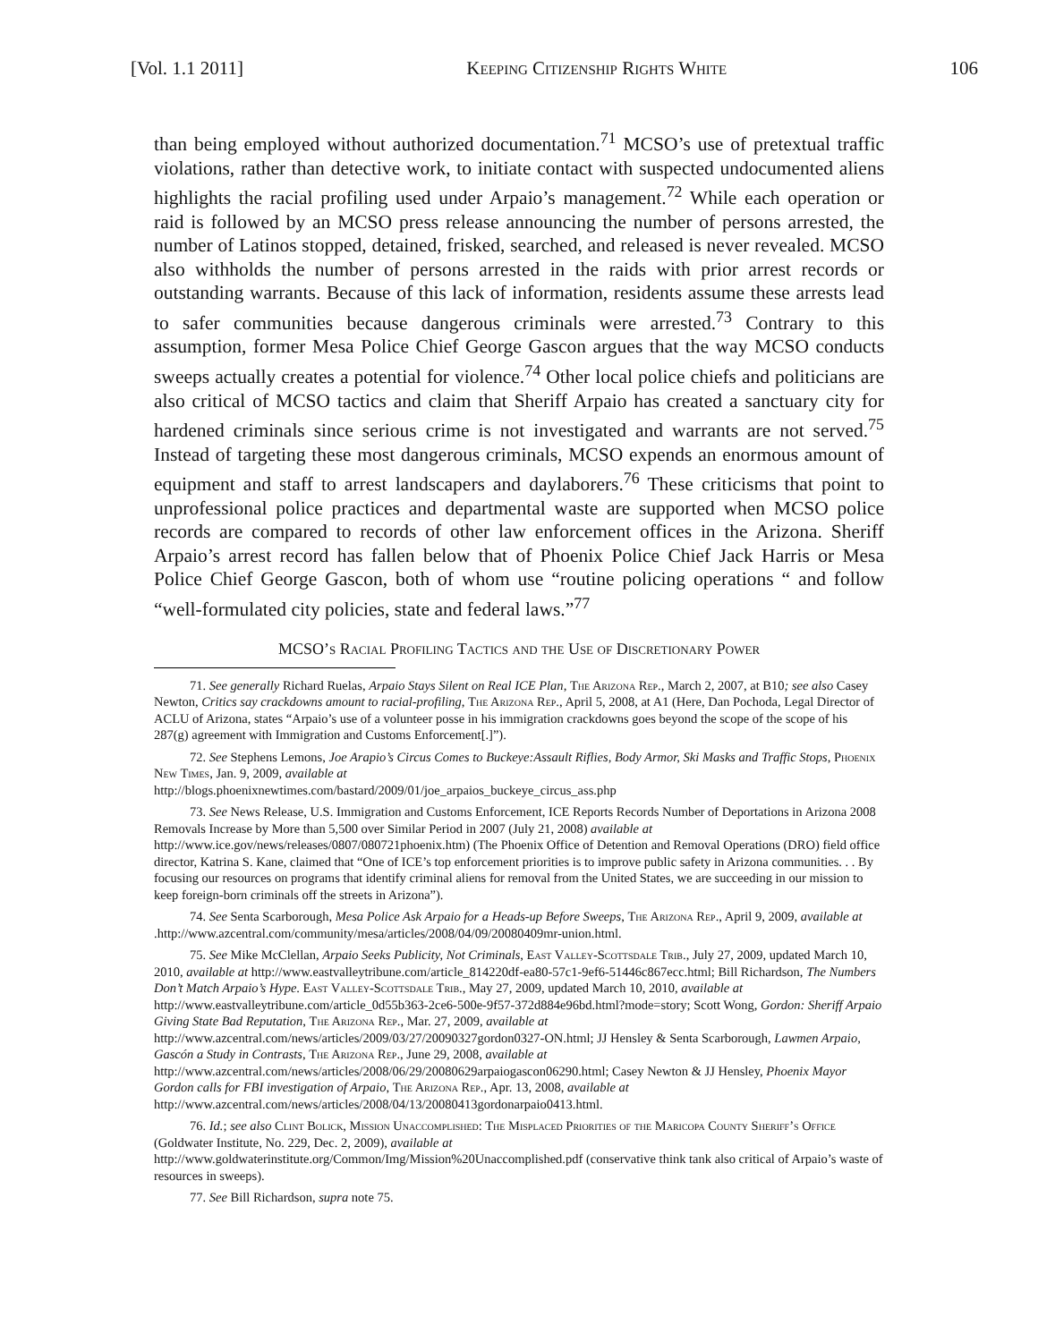[Vol. 1.1 2011] Keeping Citizenship Rights White 106
than being employed without authorized documentation.<sup>71</sup> MCSO’s use of pretextual traffic violations, rather than detective work, to initiate contact with suspected undocumented aliens highlights the racial profiling used under Arpaio’s management.<sup>72</sup> While each operation or raid is followed by an MCSO press release announcing the number of persons arrested, the number of Latinos stopped, detained, frisked, searched, and released is never revealed. MCSO also withholds the number of persons arrested in the raids with prior arrest records or outstanding warrants. Because of this lack of information, residents assume these arrests lead to safer communities because dangerous criminals were arrested.<sup>73</sup> Contrary to this assumption, former Mesa Police Chief George Gascon argues that the way MCSO conducts sweeps actually creates a potential for violence.<sup>74</sup> Other local police chiefs and politicians are also critical of MCSO tactics and claim that Sheriff Arpaio has created a sanctuary city for hardened criminals since serious crime is not investigated and warrants are not served.<sup>75</sup> Instead of targeting these most dangerous criminals, MCSO expends an enormous amount of equipment and staff to arrest landscapers and daylaborers.<sup>76</sup> These criticisms that point to unprofessional police practices and departmental waste are supported when MCSO police records are compared to records of other law enforcement offices in the Arizona. Sheriff Arpaio’s arrest record has fallen below that of Phoenix Police Chief Jack Harris or Mesa Police Chief George Gascon, both of whom use “routine policing operations “ and follow “well-formulated city policies, state and federal laws.”<sup>77</sup>
MCSO’s Racial Profiling Tactics and the Use of Discretionary Power
71. See generally Richard Ruelas, Arpaio Stays Silent on Real ICE Plan, The Arizona Rep., March 2, 2007, at B10; see also Casey Newton, Critics say crackdowns amount to racial-profiling, The Arizona Rep., April 5, 2008, at A1 (Here, Dan Pochoda, Legal Director of ACLU of Arizona, states “Arpaio’s use of a volunteer posse in his immigration crackdowns goes beyond the scope of the scope of his 287(g) agreement with Immigration and Customs Enforcement[.]”).
72. See Stephens Lemons, Joe Arapio’s Circus Comes to Buckeye:Assault Riflies, Body Armor, Ski Masks and Traffic Stops, Phoenix New Times, Jan. 9, 2009, available at
http://blogs.phoenixnewtimes.com/bastard/2009/01/joe_arpaios_buckeye_circus_ass.php
73. See News Release, U.S. Immigration and Customs Enforcement, ICE Reports Records Number of Deportations in Arizona 2008 Removals Increase by More than 5,500 over Similar Period in 2007 (July 21, 2008) available at http://www.ice.gov/news/releases/0807/080721phoenix.htm) (The Phoenix Office of Detention and Removal Operations (DRO) field office director, Katrina S. Kane, claimed that “One of ICE’s top enforcement priorities is to improve public safety in Arizona communities. . . By focusing our resources on programs that identify criminal aliens for removal from the United States, we are succeeding in our mission to keep foreign-born criminals off the streets in Arizona”).
74. See Senta Scarborough, Mesa Police Ask Arpaio for a Heads-up Before Sweeps, The Arizona Rep., April 9, 2009, available at .http://www.azcentral.com/community/mesa/articles/2008/04/09/20080409mr-union.html.
75. See Mike McClellan, Arpaio Seeks Publicity, Not Criminals, East Valley-Scottsdale Trib., July 27, 2009, updated March 10, 2010, available at http://www.eastvalleytribune.com/article_814220df-ea80-57c1-9ef6-51446c867ecc.html; Bill Richardson, The Numbers Don’t Match Arpaio’s Hype. East Valley-Scottsdale Trib., May 27, 2009, updated March 10, 2010, available at http://www.eastvalleytribune.com/article_0d55b363-2ce6-500e-9f57-372d884e96bd.html?mode=story; Scott Wong, Gordon: Sheriff Arpaio Giving State Bad Reputation, The Arizona Rep., Mar. 27, 2009, available at http://www.azcentral.com/news/articles/2009/03/27/20090327gordon0327-ON.html; JJ Hensley & Senta Scarborough, Lawmen Arpaio, Gascón a Study in Contrasts, The Arizona Rep., June 29, 2008, available at http://www.azcentral.com/news/articles/2008/06/29/20080629arpaiogascon06290.html; Casey Newton & JJ Hensley, Phoenix Mayor Gordon calls for FBI investigation of Arpaio, The Arizona Rep., Apr. 13, 2008, available at http://www.azcentral.com/news/articles/2008/04/13/20080413gordonarpaio0413.html.
76. Id.; see also Clint Bolick, Mission Unaccomplished: The Misplaced Priorities of the Maricopa County Sheriff’s Office (Goldwater Institute, No. 229, Dec. 2, 2009), available at
http://www.goldwaterinstitute.org/Common/Img/Mission%20Unaccomplished.pdf (conservative think tank also critical of Arpaio’s waste of resources in sweeps).
77. See Bill Richardson, supra note 75.